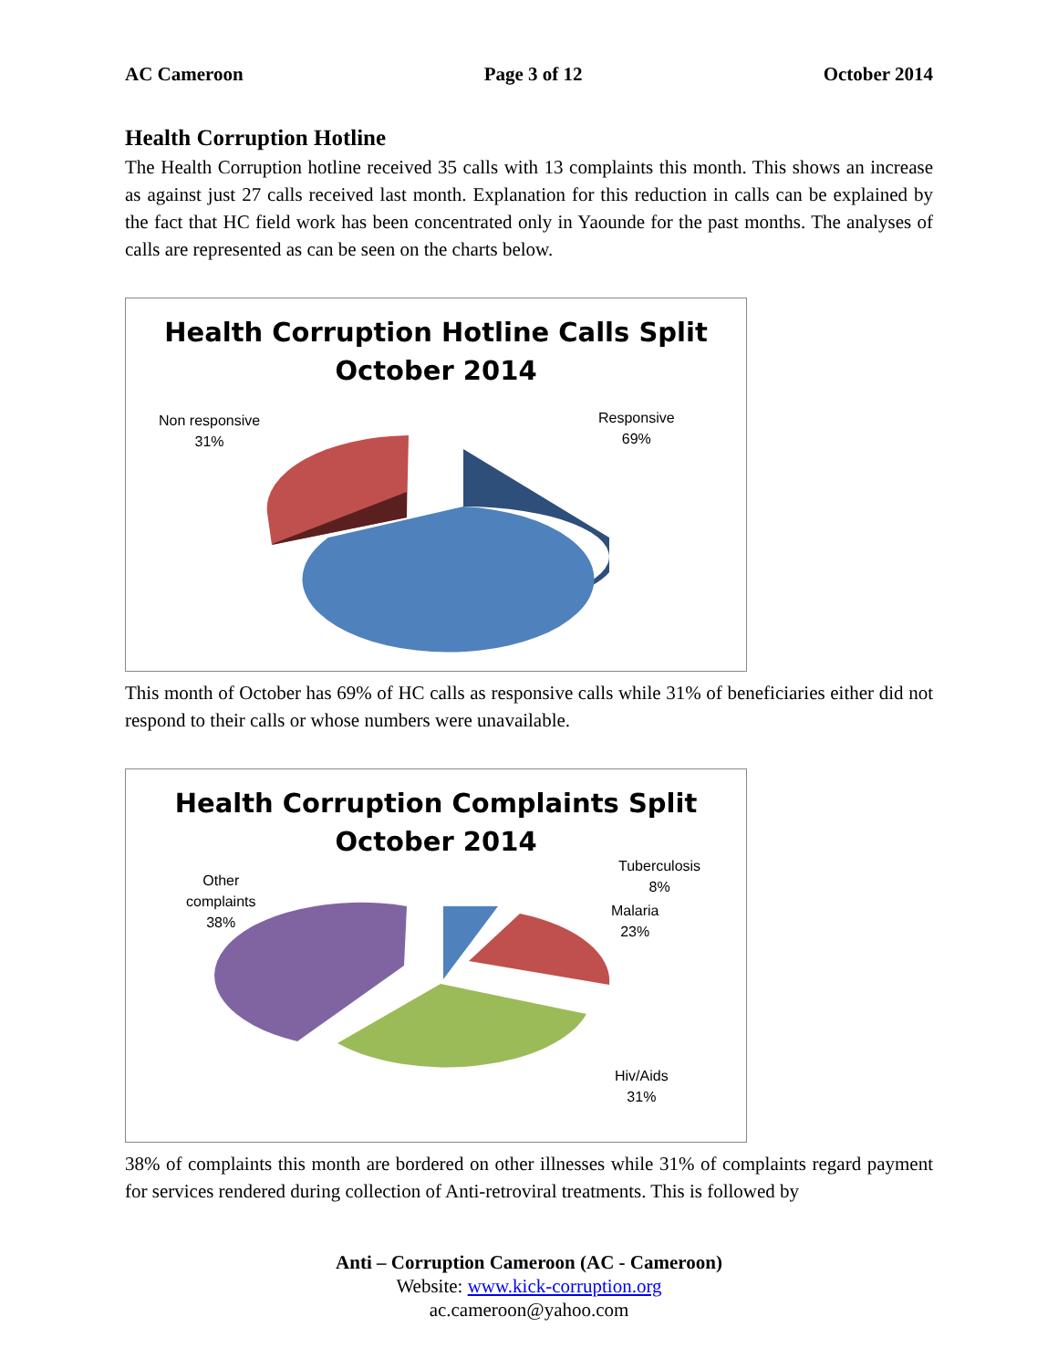AC Cameroon Page 3 of 12 October 2014
Health Corruption Hotline
The Health Corruption hotline received 35 calls with 13 complaints this month. This shows an increase as against just 27 calls received last month. Explanation for this reduction in calls can be explained by the fact that HC field work has been concentrated only in Yaounde for the past months. The analyses of calls are represented as can be seen on the charts below.
Health Corruption Hotline Calls Split
October 2014
Non responsive
31%
Responsive
69%
This month of October has 69% of HC calls as responsive calls while 31% of beneficiaries either did not respond to their calls or whose numbers were unavailable.
Health Corruption Complaints Split
October 2014
Other
complaints
38%
Tuberculosis
8%
Malaria
23%
Hiv/Aids
31%
38% of complaints this month are bordered on other illnesses while 31% of complaints regard payment for services rendered during collection of Anti-retroviral treatments. This is followed by
Anti – Corruption Cameroon (AC - Cameroon)
Website: www.kick-corruption.org
ac.cameroon@yahoo.com